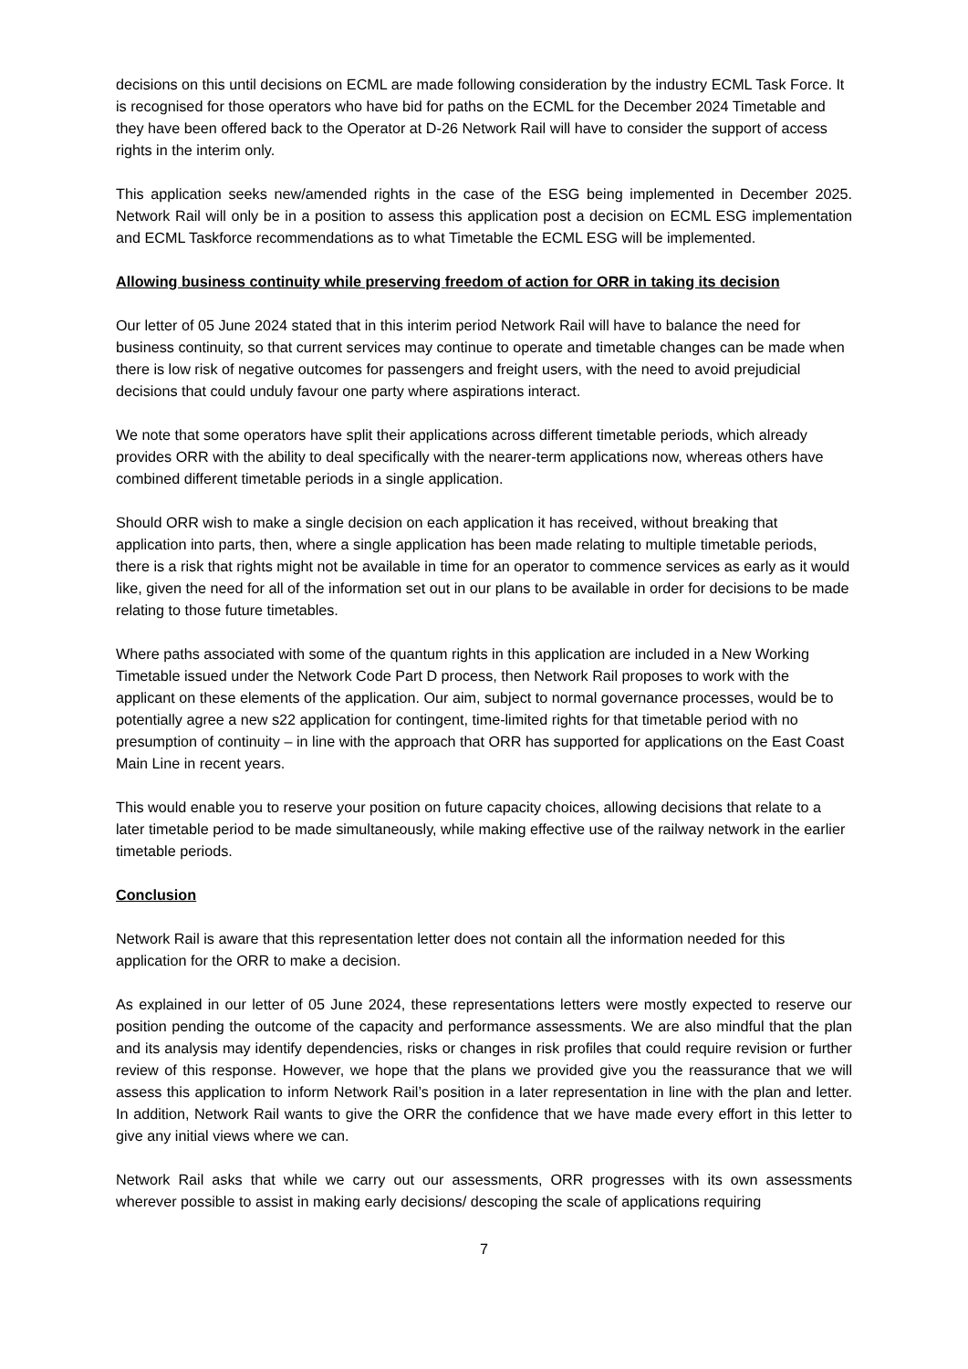decisions on this until decisions on ECML are made following consideration by the industry ECML Task Force. It is recognised for those operators who have bid for paths on the ECML for the December 2024 Timetable and they have been offered back to the Operator at D-26 Network Rail will have to consider the support of access rights in the interim only.
This application seeks new/amended rights in the case of the ESG being implemented in December 2025. Network Rail will only be in a position to assess this application post a decision on ECML ESG implementation and ECML Taskforce recommendations as to what Timetable the ECML ESG will be implemented.
Allowing business continuity while preserving freedom of action for ORR in taking its decision
Our letter of 05 June 2024 stated that in this interim period Network Rail will have to balance the need for business continuity, so that current services may continue to operate and timetable changes can be made when there is low risk of negative outcomes for passengers and freight users, with the need to avoid prejudicial decisions that could unduly favour one party where aspirations interact.
We note that some operators have split their applications across different timetable periods, which already provides ORR with the ability to deal specifically with the nearer-term applications now, whereas others have combined different timetable periods in a single application.
Should ORR wish to make a single decision on each application it has received, without breaking that application into parts, then, where a single application has been made relating to multiple timetable periods, there is a risk that rights might not be available in time for an operator to commence services as early as it would like, given the need for all of the information set out in our plans to be available in order for decisions to be made relating to those future timetables.
Where paths associated with some of the quantum rights in this application are included in a New Working Timetable issued under the Network Code Part D process, then Network Rail proposes to work with the applicant on these elements of the application. Our aim, subject to normal governance processes, would be to potentially agree a new s22 application for contingent, time-limited rights for that timetable period with no presumption of continuity – in line with the approach that ORR has supported for applications on the East Coast Main Line in recent years.
This would enable you to reserve your position on future capacity choices, allowing decisions that relate to a later timetable period to be made simultaneously, while making effective use of the railway network in the earlier timetable periods.
Conclusion
Network Rail is aware that this representation letter does not contain all the information needed for this application for the ORR to make a decision.
As explained in our letter of 05 June 2024, these representations letters were mostly expected to reserve our position pending the outcome of the capacity and performance assessments. We are also mindful that the plan and its analysis may identify dependencies, risks or changes in risk profiles that could require revision or further review of this response. However, we hope that the plans we provided give you the reassurance that we will assess this application to inform Network Rail’s position in a later representation in line with the plan and letter. In addition, Network Rail wants to give the ORR the confidence that we have made every effort in this letter to give any initial views where we can.
Network Rail asks that while we carry out our assessments, ORR progresses with its own assessments wherever possible to assist in making early decisions/ descoping the scale of applications requiring
7